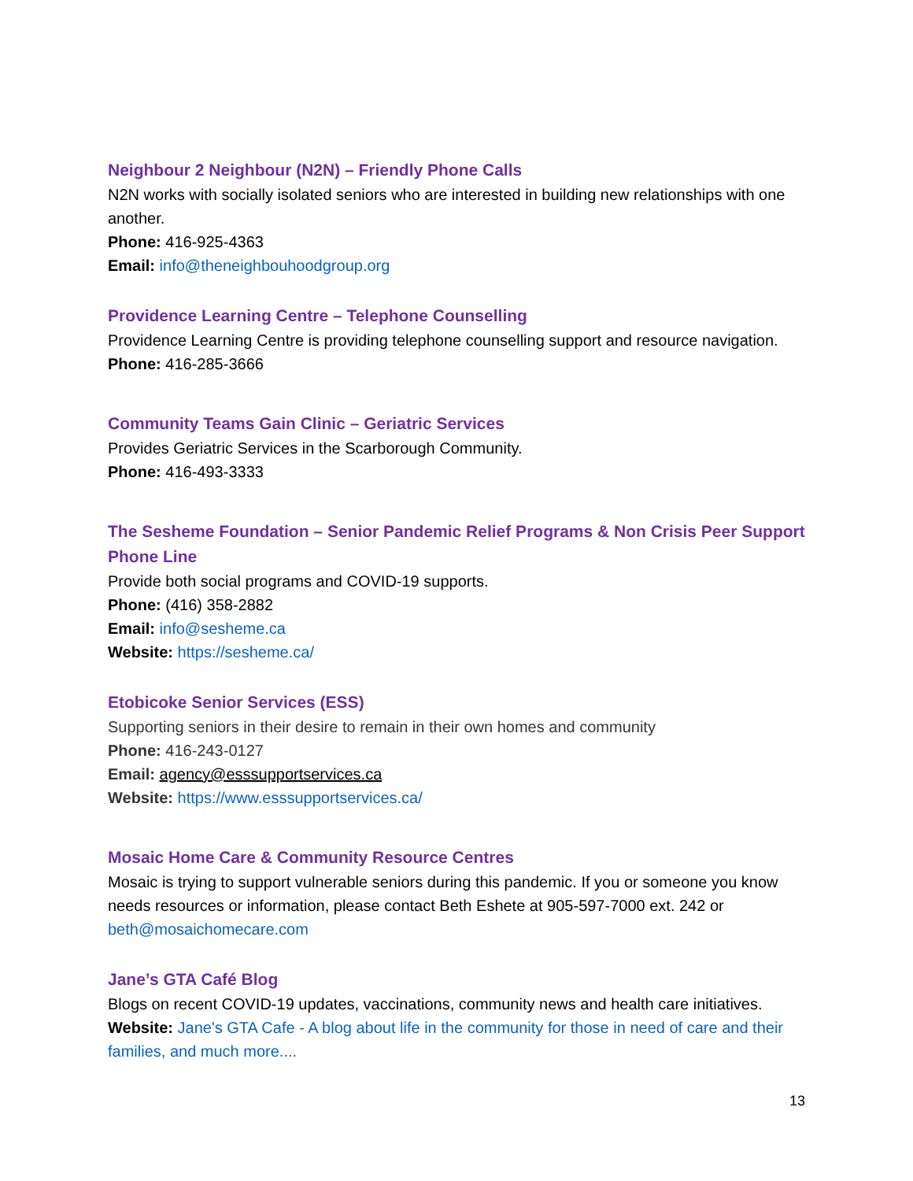Neighbour 2 Neighbour (N2N) – Friendly Phone Calls
N2N works with socially isolated seniors who are interested in building new relationships with one another.
Phone: 416-925-4363
Email: info@theneighbouhoodgroup.org
Providence Learning Centre – Telephone Counselling
Providence Learning Centre is providing telephone counselling support and resource navigation.
Phone: 416-285-3666
Community Teams Gain Clinic – Geriatric Services
Provides Geriatric Services in the Scarborough Community.
Phone: 416-493-3333
The Sesheme Foundation – Senior Pandemic Relief Programs & Non Crisis Peer Support Phone Line
Provide both social programs and COVID-19 supports.
Phone: (416) 358-2882
Email: info@sesheme.ca
Website: https://sesheme.ca/
Etobicoke Senior Services (ESS)
Supporting seniors in their desire to remain in their own homes and community
Phone: 416-243-0127
Email: agency@esssupportservices.ca
Website: https://www.esssupportservices.ca/
Mosaic Home Care & Community Resource Centres
Mosaic is trying to support vulnerable seniors during this pandemic. If you or someone you know needs resources or information, please contact Beth Eshete at 905-597-7000 ext. 242 or beth@mosaichomecare.com
Jane’s GTA Café Blog
Blogs on recent COVID-19 updates, vaccinations, community news and health care initiatives.
Website: Jane's GTA Cafe - A blog about life in the community for those in need of care and their families, and much more....
13